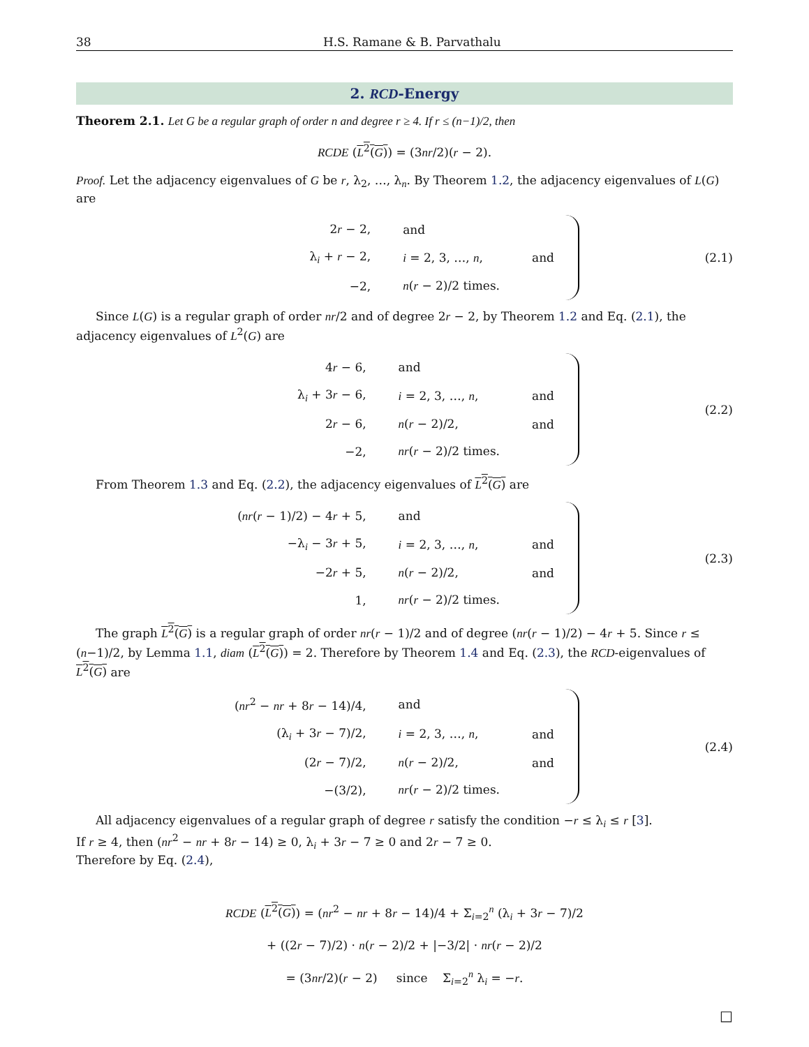38 H.S. Ramane & B. Parvathalu
2. RCD-Energy
Theorem 2.1. Let G be a regular graph of order n and degree r ≥ 4. If r ≤ (n−1)/2, then
RCDE (L<sup>2</sup>(G)) = (3nr/2)(r − 2).
Proof. Let the adjacency eigenvalues of G be r, λ<sub>2</sub>, …, λ<sub>n</sub>. By Theorem 1.2, the adjacency eigenvalues of L(G) are
| 2 r − 2, | and | |
| λ<sub>i</sub> + r − 2, | i = 2, 3, …, n , | and |
| −2, | n ( r − 2)/2 times. | |
(2.1)
Since L(G) is a regular graph of order nr/2 and of degree 2r − 2, by Theorem 1.2 and Eq. (2.1), the adjacency eigenvalues of L<sup>2</sup>(G) are
| 4 r − 6, | and | |
| λ<sub>i</sub> + 3 r − 6, | i = 2, 3, …, n , | and |
| 2 r − 6, | n ( r − 2)/2, | and |
| −2, | nr ( r − 2)/2 times. | |
(2.2)
From Theorem 1.3 and Eq. (2.2), the adjacency eigenvalues of L<sup>2</sup>(G) are
| ( nr ( r − 1)/2) − 4 r + 5, | and | |
| −λ<sub>i</sub> − 3 r + 5, | i = 2, 3, …, n , | and |
| −2 r + 5, | n ( r − 2)/2, | and |
| 1, | nr ( r − 2)/2 times. | |
(2.3)
The graph L<sup>2</sup>(G) is a regular graph of order nr(r − 1)/2 and of degree (nr(r − 1)/2) − 4r + 5. Since r ≤ (n−1)/2, by Lemma 1.1, diam (L<sup>2</sup>(G)) = 2. Therefore by Theorem 1.4 and Eq. (2.3), the RCD-eigenvalues of L<sup>2</sup>(G) are
| ( nr<sup>2</sup> − nr + 8 r − 14)/4, | and | |
| (λ<sub>i</sub> + 3 r − 7)/2, | i = 2, 3, …, n , | and |
| (2 r − 7)/2, | n ( r − 2)/2, | and |
| −(3/2), | nr ( r − 2)/2 times. | |
(2.4)
All adjacency eigenvalues of a regular graph of degree r satisfy the condition −r ≤ λ<sub>i</sub> ≤ r [3].
If r ≥ 4, then (nr<sup>2</sup> − nr + 8r − 14) ≥ 0, λ<sub>i</sub> + 3r − 7 ≥ 0 and 2r − 7 ≥ 0.
Therefore by Eq. (2.4),
RCDE (L<sup>2</sup>(G)) = (nr<sup>2</sup> − nr + 8r − 14)/4 + Σ<sub>i=2</sub><sup>n</sup> (λ<sub>i</sub> + 3r − 7)/2
+ ((2r − 7)/2) · n(r − 2)/2 + |−3/2| · nr(r − 2)/2
= (3nr/2)(r − 2) since Σ<sub>i=2</sub><sup>n</sup> λ<sub>i</sub> = −r.
□